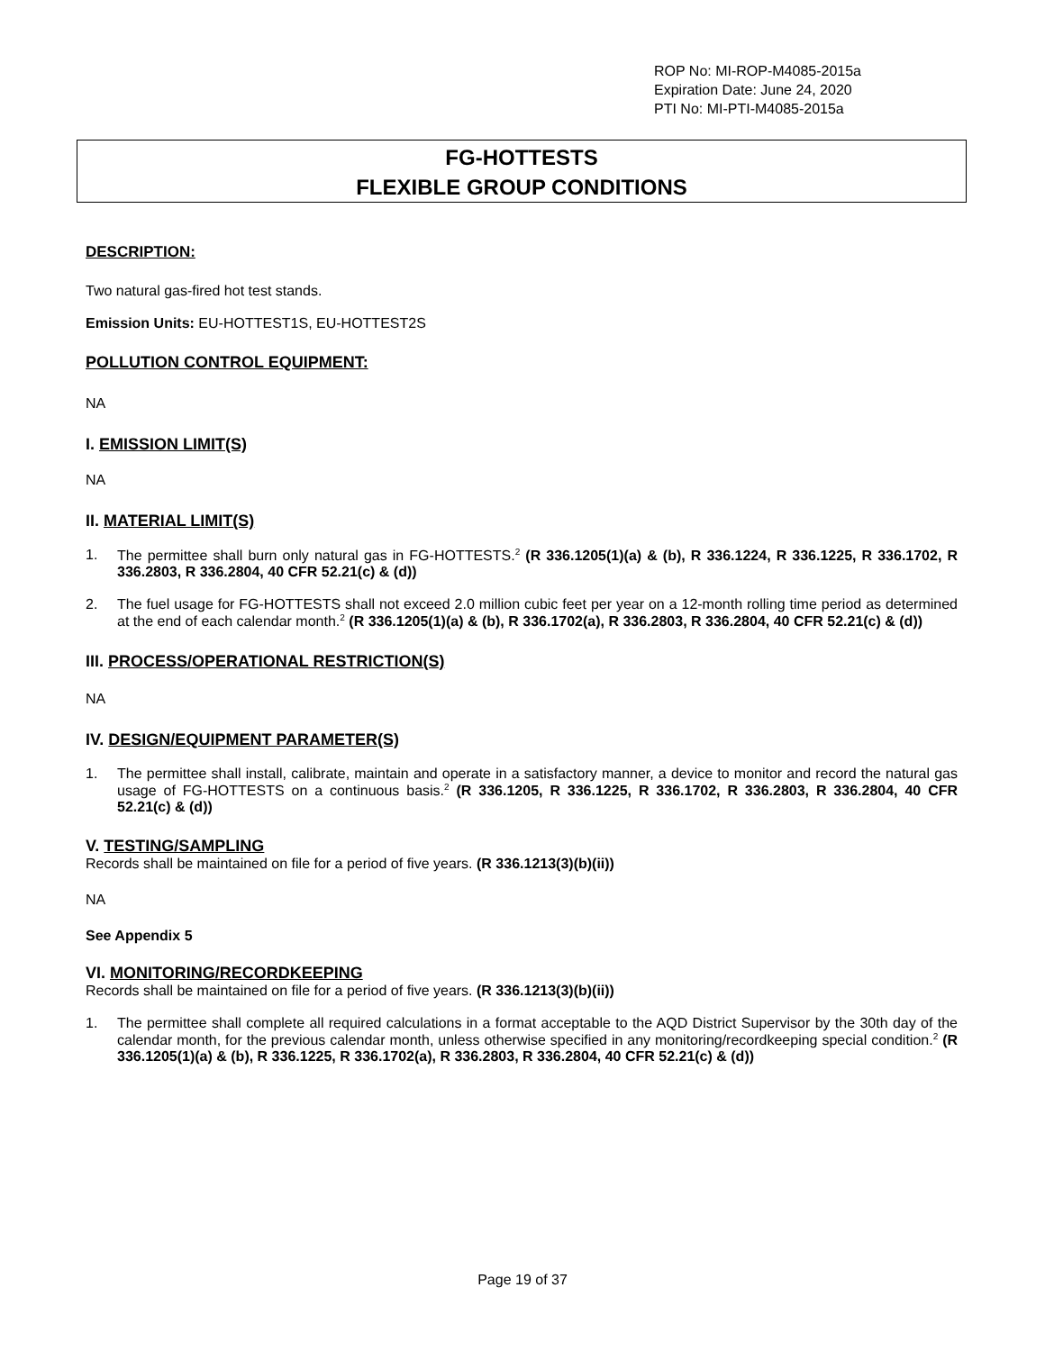ROP No: MI-ROP-M4085-2015a
Expiration Date: June 24, 2020
PTI No: MI-PTI-M4085-2015a
FG-HOTTESTS
FLEXIBLE GROUP CONDITIONS
DESCRIPTION:
Two natural gas-fired hot test stands.
Emission Units: EU-HOTTEST1S, EU-HOTTEST2S
POLLUTION CONTROL EQUIPMENT:
NA
I. EMISSION LIMIT(S)
NA
II. MATERIAL LIMIT(S)
1. The permittee shall burn only natural gas in FG-HOTTESTS.<sup>2</sup> (R 336.1205(1)(a) & (b), R 336.1224, R 336.1225, R 336.1702, R 336.2803, R 336.2804, 40 CFR 52.21(c) & (d))
2. The fuel usage for FG-HOTTESTS shall not exceed 2.0 million cubic feet per year on a 12-month rolling time period as determined at the end of each calendar month.<sup>2</sup> (R 336.1205(1)(a) & (b), R 336.1702(a), R 336.2803, R 336.2804, 40 CFR 52.21(c) & (d))
III. PROCESS/OPERATIONAL RESTRICTION(S)
NA
IV. DESIGN/EQUIPMENT PARAMETER(S)
1. The permittee shall install, calibrate, maintain and operate in a satisfactory manner, a device to monitor and record the natural gas usage of FG-HOTTESTS on a continuous basis.<sup>2</sup> (R 336.1205, R 336.1225, R 336.1702, R 336.2803, R 336.2804, 40 CFR 52.21(c) & (d))
V. TESTING/SAMPLING
Records shall be maintained on file for a period of five years. (R 336.1213(3)(b)(ii))
NA
See Appendix 5
VI. MONITORING/RECORDKEEPING
Records shall be maintained on file for a period of five years. (R 336.1213(3)(b)(ii))
1. The permittee shall complete all required calculations in a format acceptable to the AQD District Supervisor by the 30th day of the calendar month, for the previous calendar month, unless otherwise specified in any monitoring/recordkeeping special condition.<sup>2</sup> (R 336.1205(1)(a) & (b), R 336.1225, R 336.1702(a), R 336.2803, R 336.2804, 40 CFR 52.21(c) & (d))
Page 19 of 37